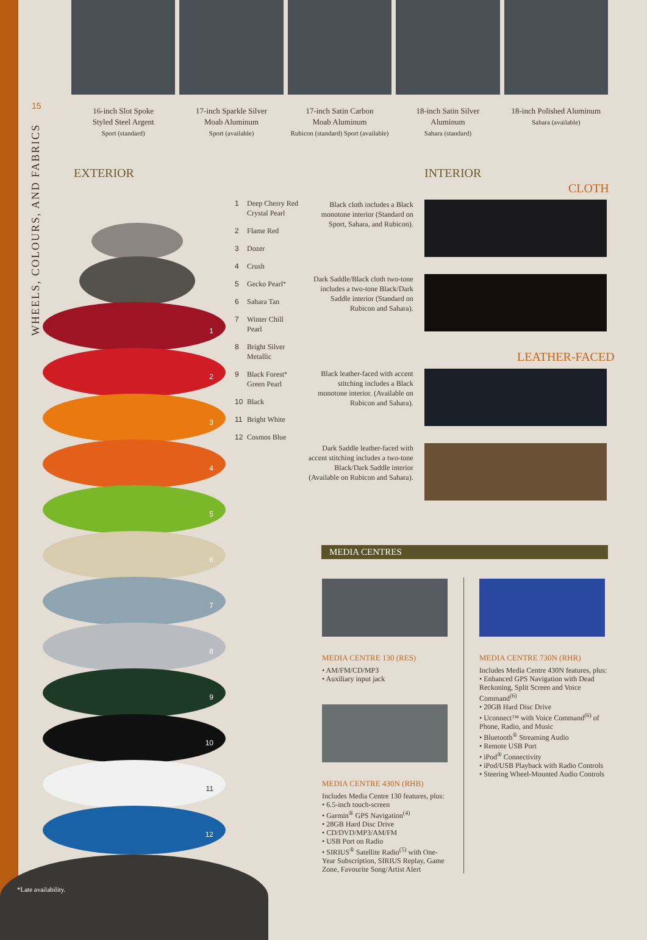15
WHEELS, COLOURS, AND FABRICS
16-inch Slot Spoke
Styled Steel Argent
Sport (standard)
17-inch Sparkle Silver
Moab Aluminum
Sport (available)
17-inch Satin Carbon
Moab Aluminum
Rubicon (standard) Sport (available)
18-inch Satin Silver
Aluminum
Sahara (standard)
18-inch Polished Aluminum
Sahara (available)
EXTERIOR INTERIOR
CLOTH
1
2
3
4
5
6
7
8
9
10
11
12
1 Deep Cherry Red
Crystal Pearl
2 Flame Red
3 Dozer
4 Crush
5 Gecko Pearl<sup>*</sup>
6 Sahara Tan
7 Winter Chill
Pearl
8 Bright Silver
Metallic
9 Black Forest
Green Pearl<sup>*</sup>
10 Black
11 Bright White
12 Cosmos Blue
Black cloth includes a Black monotone interior (Standard on Sport, Sahara, and Rubicon).
Dark Saddle/Black cloth two-tone includes a two-tone Black/Dark Saddle interior (Standard on Rubicon and Sahara).
LEATHER-FACED
Black leather-faced with accent stitching includes a Black monotone interior. (Available on Rubicon and Sahara).
Dark Saddle leather-faced with accent stitching includes a two-tone Black/Dark Saddle interior (Available on Rubicon and Sahara).
MEDIA CENTRES
MEDIA CENTRE 130 (RES)
• AM/FM/CD/MP3
• Auxiliary input jack
MEDIA CENTRE 430N (RHB)
Includes Media Centre 130 features, plus:
• 6.5-inch touch-screen
• Garmin<sup>®</sup> GPS Navigation<sup>(4)</sup>
• 28GB Hard Disc Drive
• CD/DVD/MP3/AM/FM
• USB Port on Radio
• SIRIUS<sup>®</sup> Satellite Radio<sup>(5)</sup> with One-Year Subscription, SIRIUS Replay, Game Zone, Favourite Song/Artist Alert
MEDIA CENTRE 730N (RHR)
Includes Media Centre 430N features, plus:
• Enhanced GPS Navigation with Dead Reckoning, Split Screen and Voice Command<sup>(6)</sup>
• 20GB Hard Disc Drive
• Uconnect™ with Voice Command<sup>(6)</sup> of Phone, Radio, and Music
• Bluetooth<sup>®</sup> Streaming Audio
• Remote USB Port
• iPod<sup>®</sup> Connectivity
• iPod/USB Playback with Radio Controls
• Steering Wheel-Mounted Audio Controls
*Late availability.